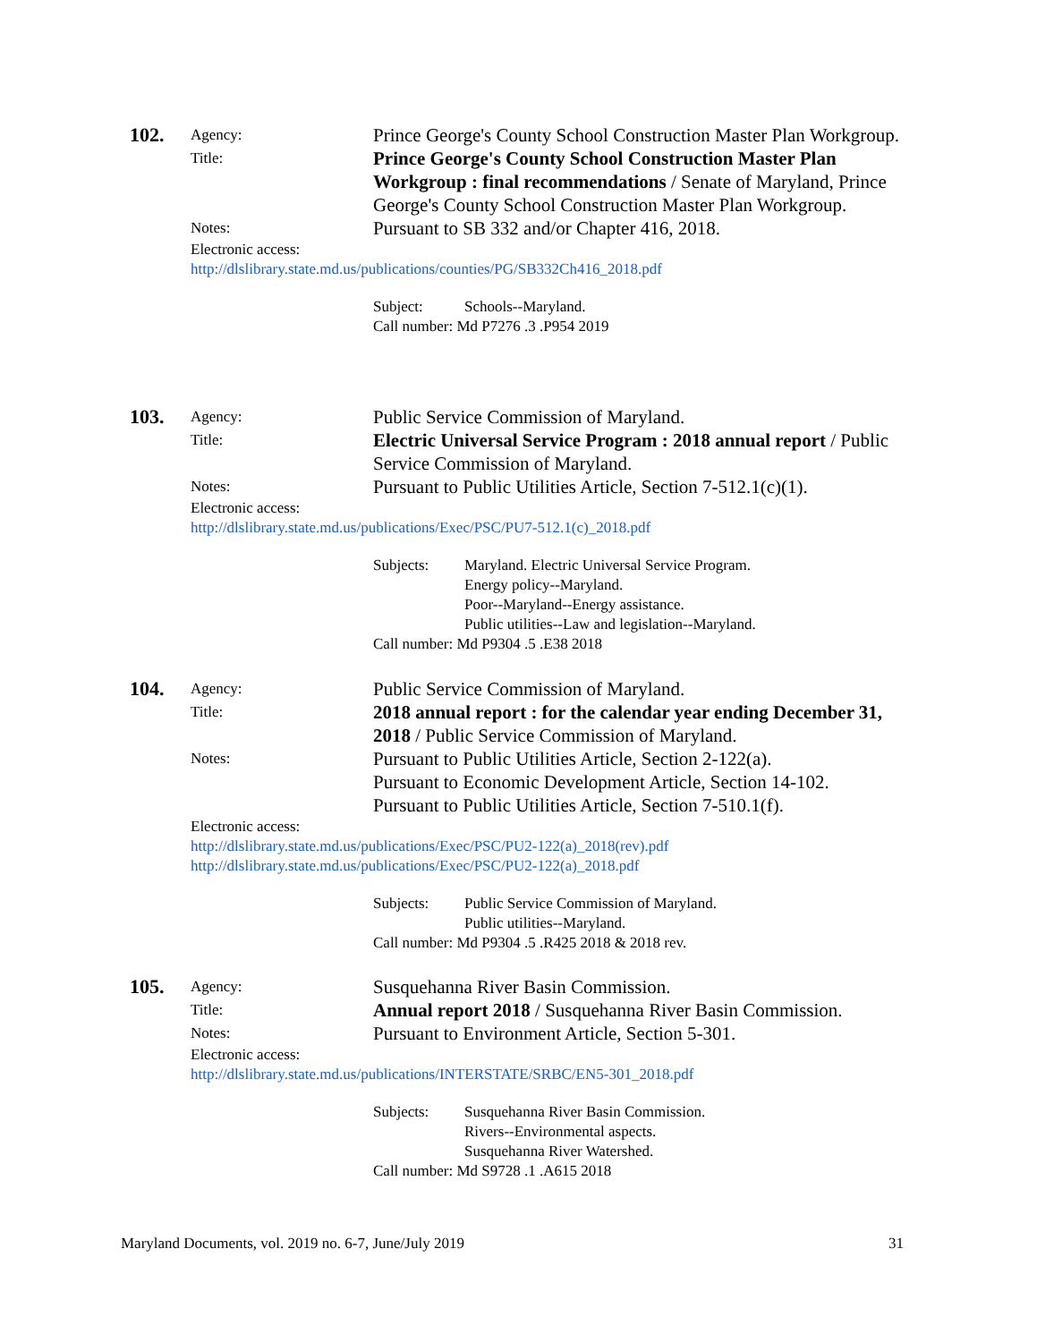102.
Agency:
Prince George's County School Construction Master Plan Workgroup.
Title:
Prince George's County School Construction Master Plan Workgroup : final recommendations / Senate of Maryland, Prince George's County School Construction Master Plan Workgroup.
Notes:
Pursuant to SB 332 and/or Chapter 416, 2018.
Electronic access:
http://dlslibrary.state.md.us/publications/counties/PG/SB332Ch416_2018.pdf
Subject: Schools--Maryland.
Call number: Md P7276 .3 .P954 2019
103.
Agency:
Public Service Commission of Maryland.
Title:
Electric Universal Service Program : 2018 annual report / Public Service Commission of Maryland.
Notes:
Pursuant to Public Utilities Article, Section 7-512.1(c)(1).
Electronic access:
http://dlslibrary.state.md.us/publications/Exec/PSC/PU7-512.1(c)_2018.pdf
Subjects: Maryland. Electric Universal Service Program.
Energy policy--Maryland.
Poor--Maryland--Energy assistance.
Public utilities--Law and legislation--Maryland.
Call number: Md P9304 .5 .E38 2018
104.
Agency:
Public Service Commission of Maryland.
Title:
2018 annual report : for the calendar year ending December 31, 2018 / Public Service Commission of Maryland.
Notes:
Pursuant to Public Utilities Article, Section 2-122(a).
Pursuant to Economic Development Article, Section 14-102.
Pursuant to Public Utilities Article, Section 7-510.1(f).
Electronic access:
http://dlslibrary.state.md.us/publications/Exec/PSC/PU2-122(a)_2018(rev).pdf
http://dlslibrary.state.md.us/publications/Exec/PSC/PU2-122(a)_2018.pdf
Subjects: Public Service Commission of Maryland.
Public utilities--Maryland.
Call number: Md P9304 .5 .R425 2018 & 2018 rev.
105.
Agency:
Susquehanna River Basin Commission.
Title:
Annual report 2018 / Susquehanna River Basin Commission.
Notes:
Pursuant to Environment Article, Section 5-301.
Electronic access:
http://dlslibrary.state.md.us/publications/INTERSTATE/SRBC/EN5-301_2018.pdf
Subjects: Susquehanna River Basin Commission.
Rivers--Environmental aspects.
Susquehanna River Watershed.
Call number: Md S9728 .1 .A615 2018
Maryland Documents, vol. 2019 no. 6-7, June/July 2019 31